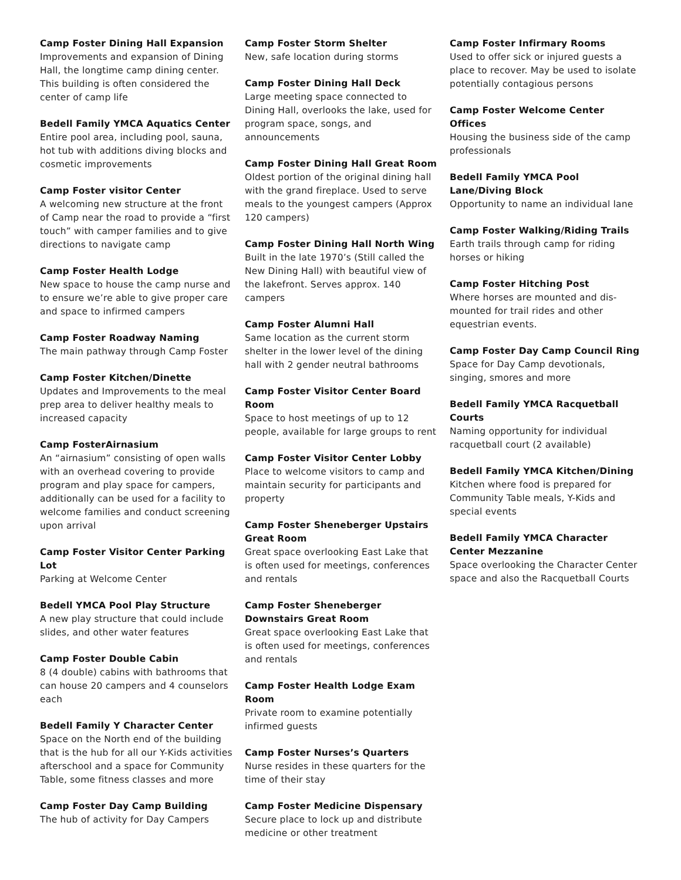Camp Foster Dining Hall Expansion
Improvements and expansion of Dining Hall, the longtime camp dining center. This building is often considered the center of camp life
Bedell Family YMCA Aquatics Center
Entire pool area, including pool, sauna, hot tub with additions diving blocks and cosmetic improvements
Camp Foster visitor Center
A welcoming new structure at the front of Camp near the road to provide a “first touch” with camper families and to give directions to navigate camp
Camp Foster Health Lodge
New space to house the camp nurse and to ensure we’re able to give proper care and space to infirmed campers
Camp Foster Roadway Naming
The main pathway through Camp Foster
Camp Foster Kitchen/Dinette
Updates and Improvements to the meal prep area to deliver healthy meals to increased capacity
Camp FosterAirnasium
An “airnasium” consisting of open walls with an overhead covering to provide program and play space for campers, additionally can be used for a facility to welcome families and conduct screening upon arrival
Camp Foster Visitor Center Parking Lot
Parking at Welcome Center
Bedell YMCA Pool Play Structure
A new play structure that could include slides, and other water features
Camp Foster Double Cabin
8 (4 double) cabins with bathrooms that can house 20 campers and 4 counselors each
Bedell Family Y Character Center
Space on the North end of the building that is the hub for all our Y-Kids activities afterschool and a space for Community Table, some fitness classes and more
Camp Foster Day Camp Building
The hub of activity for Day Campers
Camp Foster Storm Shelter
New, safe location during storms
Camp Foster Dining Hall Deck
Large meeting space connected to Dining Hall, overlooks the lake, used for program space, songs, and announcements
Camp Foster Dining Hall Great Room
Oldest portion of the original dining hall with the grand fireplace. Used to serve meals to the youngest campers (Approx 120 campers)
Camp Foster Dining Hall North Wing
Built in the late 1970’s (Still called the New Dining Hall) with beautiful view of the lakefront. Serves approx. 140 campers
Camp Foster Alumni Hall
Same location as the current storm shelter in the lower level of the dining hall with 2 gender neutral bathrooms
Camp Foster Visitor Center Board Room
Space to host meetings of up to 12 people, available for large groups to rent
Camp Foster Visitor Center Lobby
Place to welcome visitors to camp and maintain security for participants and property
Camp Foster Sheneberger Upstairs Great Room
Great space overlooking East Lake that is often used for meetings, conferences and rentals
Camp Foster Sheneberger Downstairs Great Room
Great space overlooking East Lake that is often used for meetings, conferences and rentals
Camp Foster Health Lodge Exam Room
Private room to examine potentially infirmed guests
Camp Foster Nurses’s Quarters
Nurse resides in these quarters for the time of their stay
Camp Foster Medicine Dispensary
Secure place to lock up and distribute medicine or other treatment
Camp Foster Infirmary Rooms
Used to offer sick or injured guests a place to recover. May be used to isolate potentially contagious persons
Camp Foster Welcome Center Offices
Housing the business side of the camp professionals
Bedell Family YMCA Pool Lane/Diving Block
Opportunity to name an individual lane
Camp Foster Walking/Riding Trails
Earth trails through camp for riding horses or hiking
Camp Foster Hitching Post
Where horses are mounted and dis-mounted for trail rides and other equestrian events.
Camp Foster Day Camp Council Ring
Space for Day Camp devotionals, singing, smores and more
Bedell Family YMCA Racquetball Courts
Naming opportunity for individual racquetball court (2 available)
Bedell Family YMCA Kitchen/Dining
Kitchen where food is prepared for Community Table meals, Y-Kids and special events
Bedell Family YMCA Character Center Mezzanine
Space overlooking the Character Center space and also the Racquetball Courts